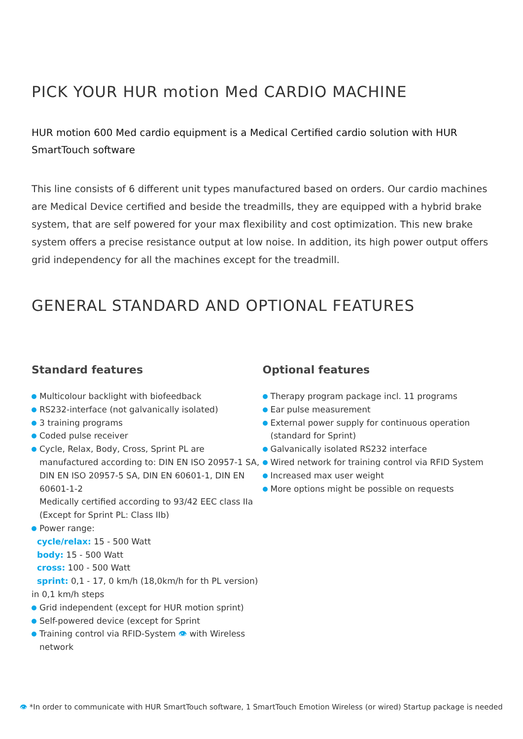PICK YOUR HUR motion Med CARDIO MACHINE
HUR motion 600 Med cardio equipment is a Medical Certified cardio solution with HUR SmartTouch software
This line consists of 6 different unit types manufactured based on orders. Our cardio machines are Medical Device certified and beside the treadmills, they are equipped with a hybrid brake system, that are self powered for your max flexibility and cost optimization. This new brake system offers a precise resistance output at low noise. In addition, its high power output offers grid independency for all the machines except for the treadmill.
GENERAL STANDARD AND OPTIONAL FEATURES
Standard features
Multicolour backlight with biofeedback
RS232-interface (not galvanically isolated)
3 training programs
Coded pulse receiver
Cycle, Relax, Body, Cross, Sprint PL are manufactured according to: DIN EN ISO 20957-1 SA, DIN EN ISO 20957-5 SA, DIN EN 60601-1, DIN EN 60601-1-2
Medically certified according to 93/42 EEC class IIa (Except for Sprint PL: Class IIb)
Power range:
cycle/relax: 15 - 500 Watt
body: 15 - 500 Watt
cross: 100 - 500 Watt
sprint: 0,1 - 17, 0 km/h (18,0km/h for th PL version) in 0,1 km/h steps
Grid independent (except for HUR motion sprint)
Self-powered device (except for Sprint
Training control via RFID-System 👁 with Wireless network
Optional features
Therapy program package incl. 11 programs
Ear pulse measurement
External power supply for continuous operation (standard for Sprint)
Galvanically isolated RS232 interface
Wired network for training control via RFID System
Increased max user weight
More options might be possible on requests
👁 *In order to communicate with HUR SmartTouch software, 1 SmartTouch Emotion Wireless (or wired) Startup package is needed